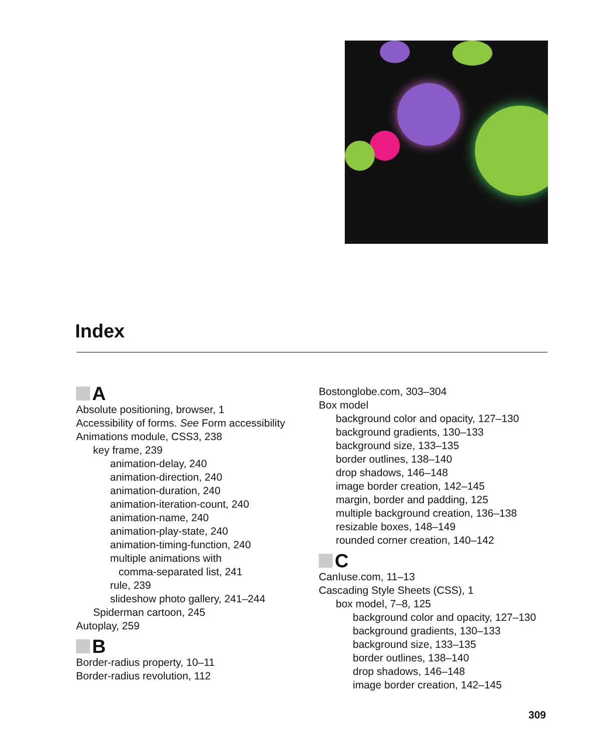Index
A
Absolute positioning, browser, 1
Accessibility of forms. See Form accessibility
Animations module, CSS3, 238
key frame, 239
animation-delay, 240
animation-direction, 240
animation-duration, 240
animation-iteration-count, 240
animation-name, 240
animation-play-state, 240
animation-timing-function, 240
multiple animations with
comma-separated list, 241
rule, 239
slideshow photo gallery, 241–244
Spiderman cartoon, 245
Autoplay, 259
B
Border-radius property, 10–11
Border-radius revolution, 112
Bostonglobe.com, 303–304
Box model
background color and opacity, 127–130
background gradients, 130–133
background size, 133–135
border outlines, 138–140
drop shadows, 146–148
image border creation, 142–145
margin, border and padding, 125
multiple background creation, 136–138
resizable boxes, 148–149
rounded corner creation, 140–142
C
CanIuse.com, 11–13
Cascading Style Sheets (CSS), 1
box model, 7–8, 125
background color and opacity, 127–130
background gradients, 130–133
background size, 133–135
border outlines, 138–140
drop shadows, 146–148
image border creation, 142–145
309